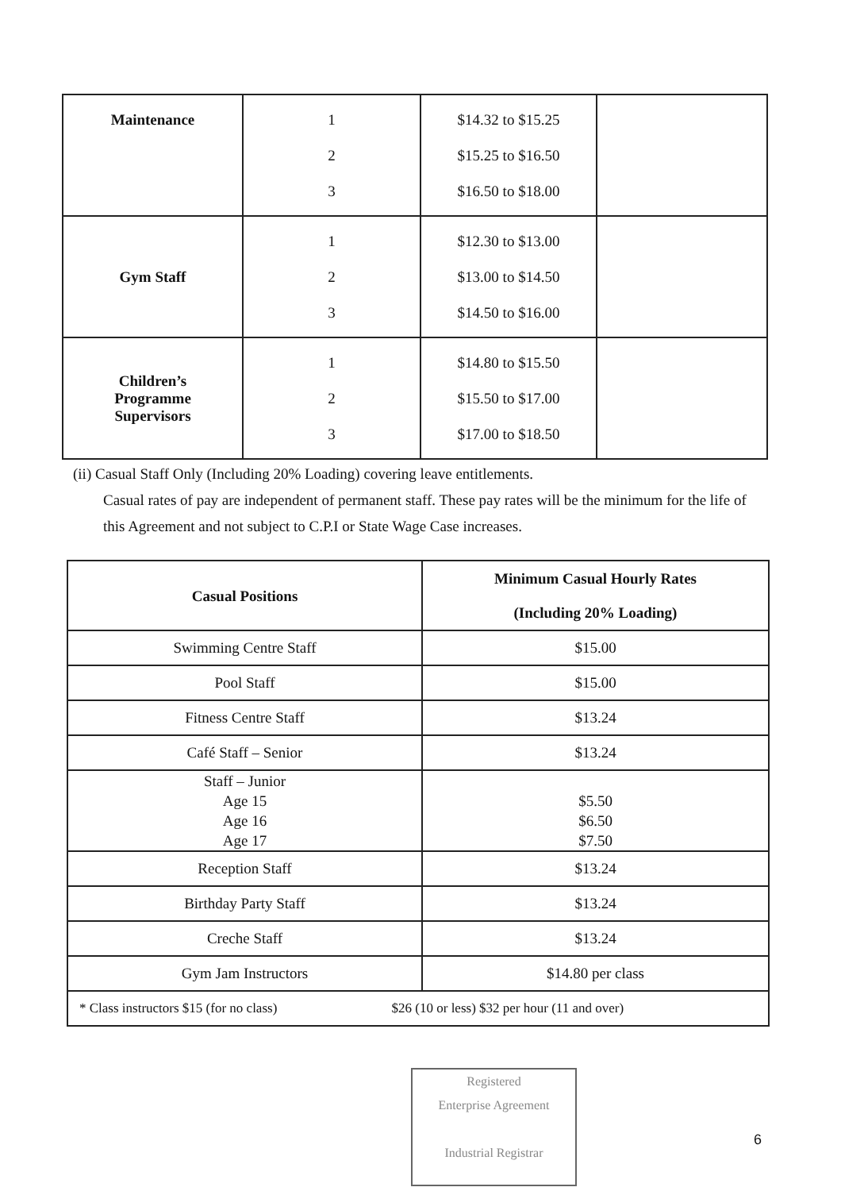| Maintenance | 1 2 3 | $14.32 to $15.25 $15.25 to $16.50 $16.50 to $18.00 | |
| Gym Staff | 1 2 3 | $12.30 to $13.00 $13.00 to $14.50 $14.50 to $16.00 | |
| Children’s Programme Supervisors | 1 2 3 | $14.80 to $15.50 $15.50 to $17.00 $17.00 to $18.50 | |
(ii) Casual Staff Only (Including 20% Loading) covering leave entitlements.
Casual rates of pay are independent of permanent staff. These pay rates will be the minimum for the life of this Agreement and not subject to C.P.I or State Wage Case increases.
| Casual Positions | Minimum Casual Hourly Rates (Including 20% Loading) |
| --- | --- |
| Swimming Centre Staff | $15.00 |
| Pool Staff | $15.00 |
| Fitness Centre Staff | $13.24 |
| Café Staff – Senior | $13.24 |
| Staff – Junior Age 15 Age 16 Age 17 | $5.50 $6.50 $7.50 |
| Reception Staff | $13.24 |
| Birthday Party Staff | $13.24 |
| Creche Staff | $13.24 |
| Gym Jam Instructors | $14.80 per class |
| * Class instructors $15 (for no class) $26 (10 or less) $32 per hour (11 and over) | |
Registered
Enterprise Agreement
Industrial Registrar
6